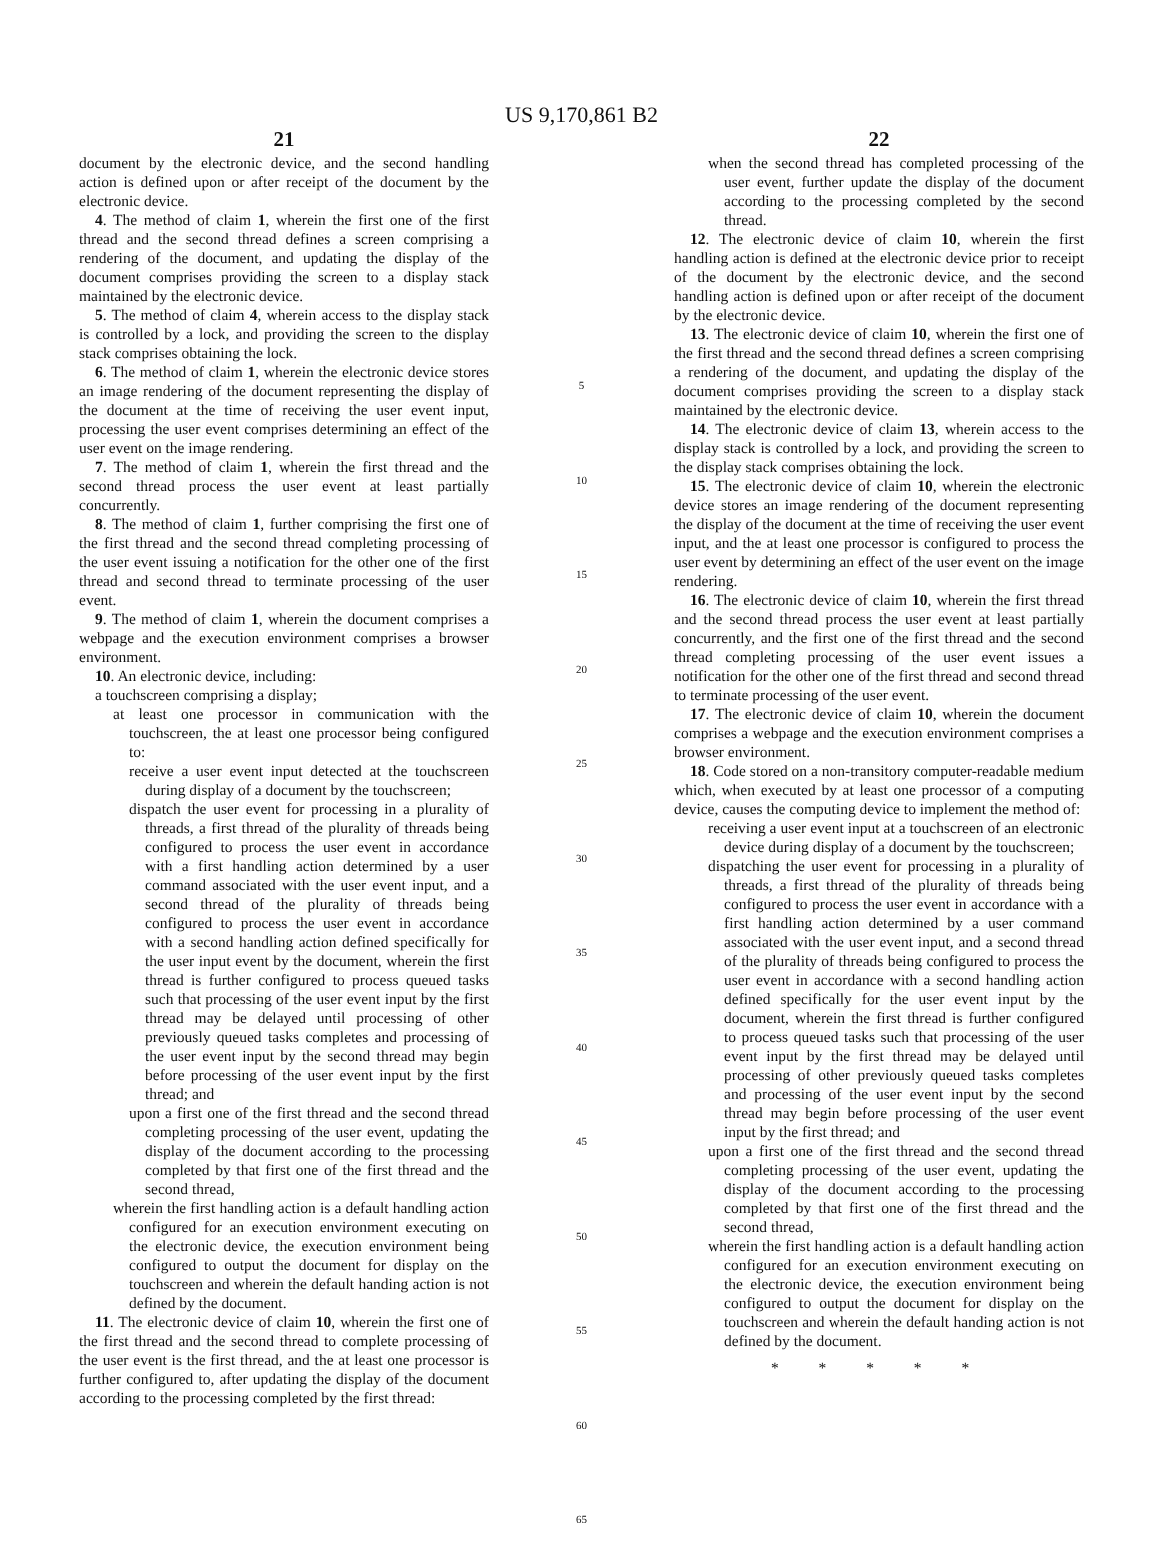US 9,170,861 B2
21
document by the electronic device, and the second handling action is defined upon or after receipt of the document by the electronic device.
4. The method of claim 1, wherein the first one of the first thread and the second thread defines a screen comprising a rendering of the document, and updating the display of the document comprises providing the screen to a display stack maintained by the electronic device.
5. The method of claim 4, wherein access to the display stack is controlled by a lock, and providing the screen to the display stack comprises obtaining the lock.
6. The method of claim 1, wherein the electronic device stores an image rendering of the document representing the display of the document at the time of receiving the user event input, processing the user event comprises determining an effect of the user event on the image rendering.
7. The method of claim 1, wherein the first thread and the second thread process the user event at least partially concurrently.
8. The method of claim 1, further comprising the first one of the first thread and the second thread completing processing of the user event issuing a notification for the other one of the first thread and second thread to terminate processing of the user event.
9. The method of claim 1, wherein the document comprises a webpage and the execution environment comprises a browser environment.
10. An electronic device, including:
a touchscreen comprising a display;
at least one processor in communication with the touchscreen, the at least one processor being configured to:
receive a user event input detected at the touchscreen during display of a document by the touchscreen;
dispatch the user event for processing in a plurality of threads, a first thread of the plurality of threads being configured to process the user event in accordance with a first handling action determined by a user command associated with the user event input, and a second thread of the plurality of threads being configured to process the user event in accordance with a second handling action defined specifically for the user input event by the document, wherein the first thread is further configured to process queued tasks such that processing of the user event input by the first thread may be delayed until processing of other previously queued tasks completes and processing of the user event input by the second thread may begin before processing of the user event input by the first thread; and
upon a first one of the first thread and the second thread completing processing of the user event, updating the display of the document according to the processing completed by that first one of the first thread and the second thread,
wherein the first handling action is a default handling action configured for an execution environment executing on the electronic device, the execution environment being configured to output the document for display on the touchscreen and wherein the default handing action is not defined by the document.
11. The electronic device of claim 10, wherein the first one of the first thread and the second thread to complete processing of the user event is the first thread, and the at least one processor is further configured to, after updating the display of the document according to the processing completed by the first thread:
5
10
15
20
25
30
35
40
45
50
55
60
65
22
when the second thread has completed processing of the user event, further update the display of the document according to the processing completed by the second thread.
12. The electronic device of claim 10, wherein the first handling action is defined at the electronic device prior to receipt of the document by the electronic device, and the second handling action is defined upon or after receipt of the document by the electronic device.
13. The electronic device of claim 10, wherein the first one of the first thread and the second thread defines a screen comprising a rendering of the document, and updating the display of the document comprises providing the screen to a display stack maintained by the electronic device.
14. The electronic device of claim 13, wherein access to the display stack is controlled by a lock, and providing the screen to the display stack comprises obtaining the lock.
15. The electronic device of claim 10, wherein the electronic device stores an image rendering of the document representing the display of the document at the time of receiving the user event input, and the at least one processor is configured to process the user event by determining an effect of the user event on the image rendering.
16. The electronic device of claim 10, wherein the first thread and the second thread process the user event at least partially concurrently, and the first one of the first thread and the second thread completing processing of the user event issues a notification for the other one of the first thread and second thread to terminate processing of the user event.
17. The electronic device of claim 10, wherein the document comprises a webpage and the execution environment comprises a browser environment.
18. Code stored on a non-transitory computer-readable medium which, when executed by at least one processor of a computing device, causes the computing device to implement the method of:
receiving a user event input at a touchscreen of an electronic device during display of a document by the touchscreen;
dispatching the user event for processing in a plurality of threads, a first thread of the plurality of threads being configured to process the user event in accordance with a first handling action determined by a user command associated with the user event input, and a second thread of the plurality of threads being configured to process the user event in accordance with a second handling action defined specifically for the user event input by the document, wherein the first thread is further configured to process queued tasks such that processing of the user event input by the first thread may be delayed until processing of other previously queued tasks completes and processing of the user event input by the second thread may begin before processing of the user event input by the first thread; and
upon a first one of the first thread and the second thread completing processing of the user event, updating the display of the document according to the processing completed by that first one of the first thread and the second thread,
wherein the first handling action is a default handling action configured for an execution environment executing on the electronic device, the execution environment being configured to output the document for display on the touchscreen and wherein the default handing action is not defined by the document.
* * * * *